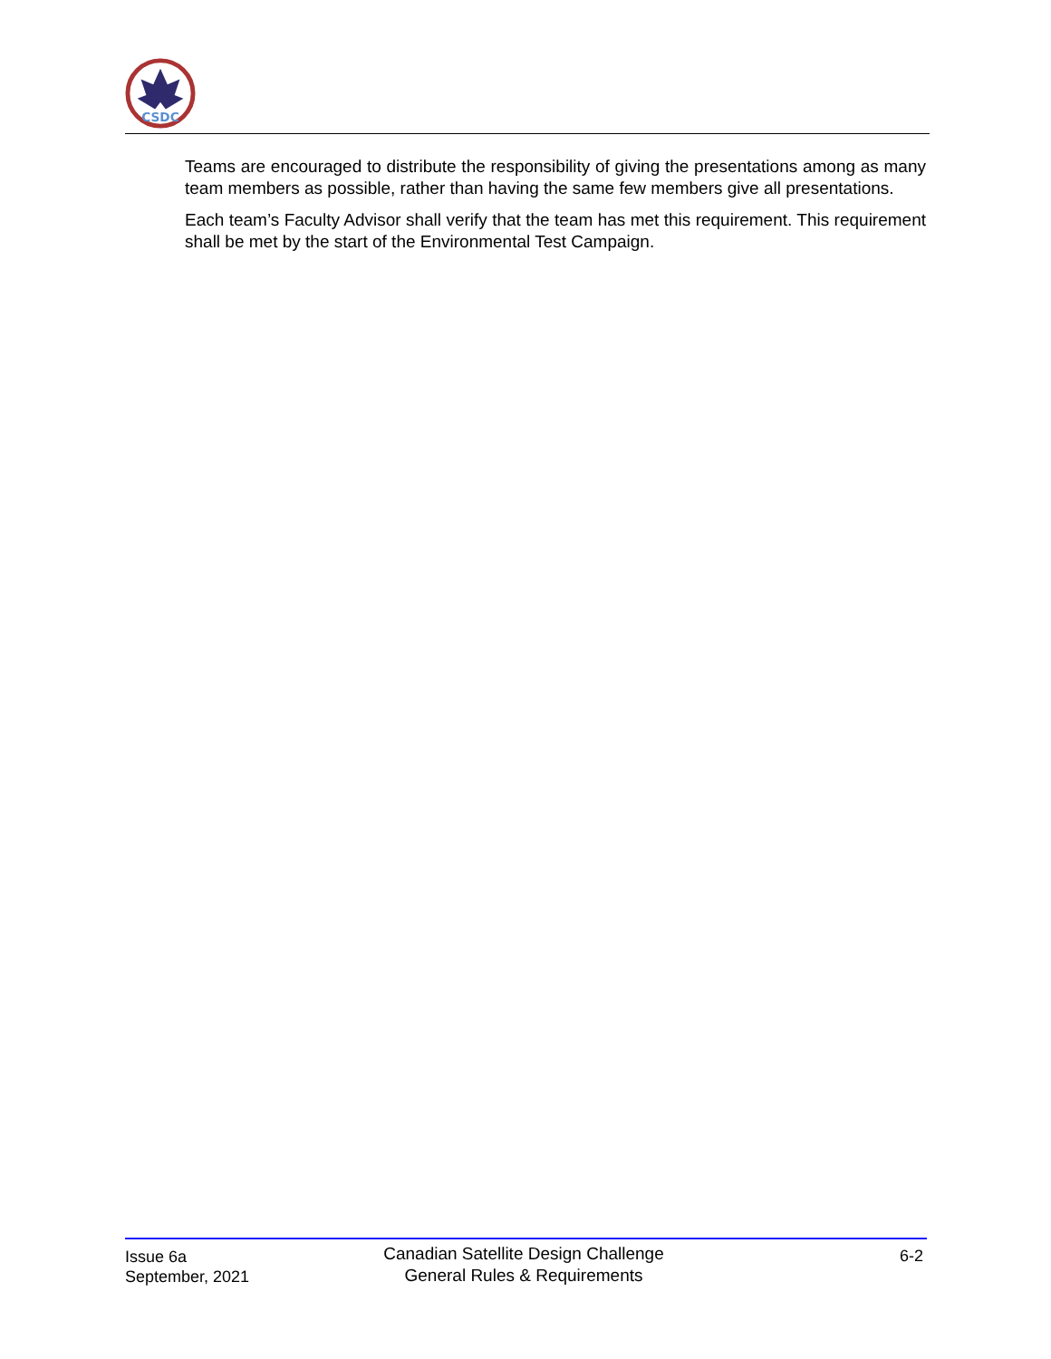CSDC
Teams are encouraged to distribute the responsibility of giving the presentations among as many team members as possible, rather than having the same few members give all presentations.
Each team’s Faculty Advisor shall verify that the team has met this requirement. This requirement shall be met by the start of the Environmental Test Campaign.
Issue 6a
September, 2021
Canadian Satellite Design Challenge
General Rules & Requirements
6-2